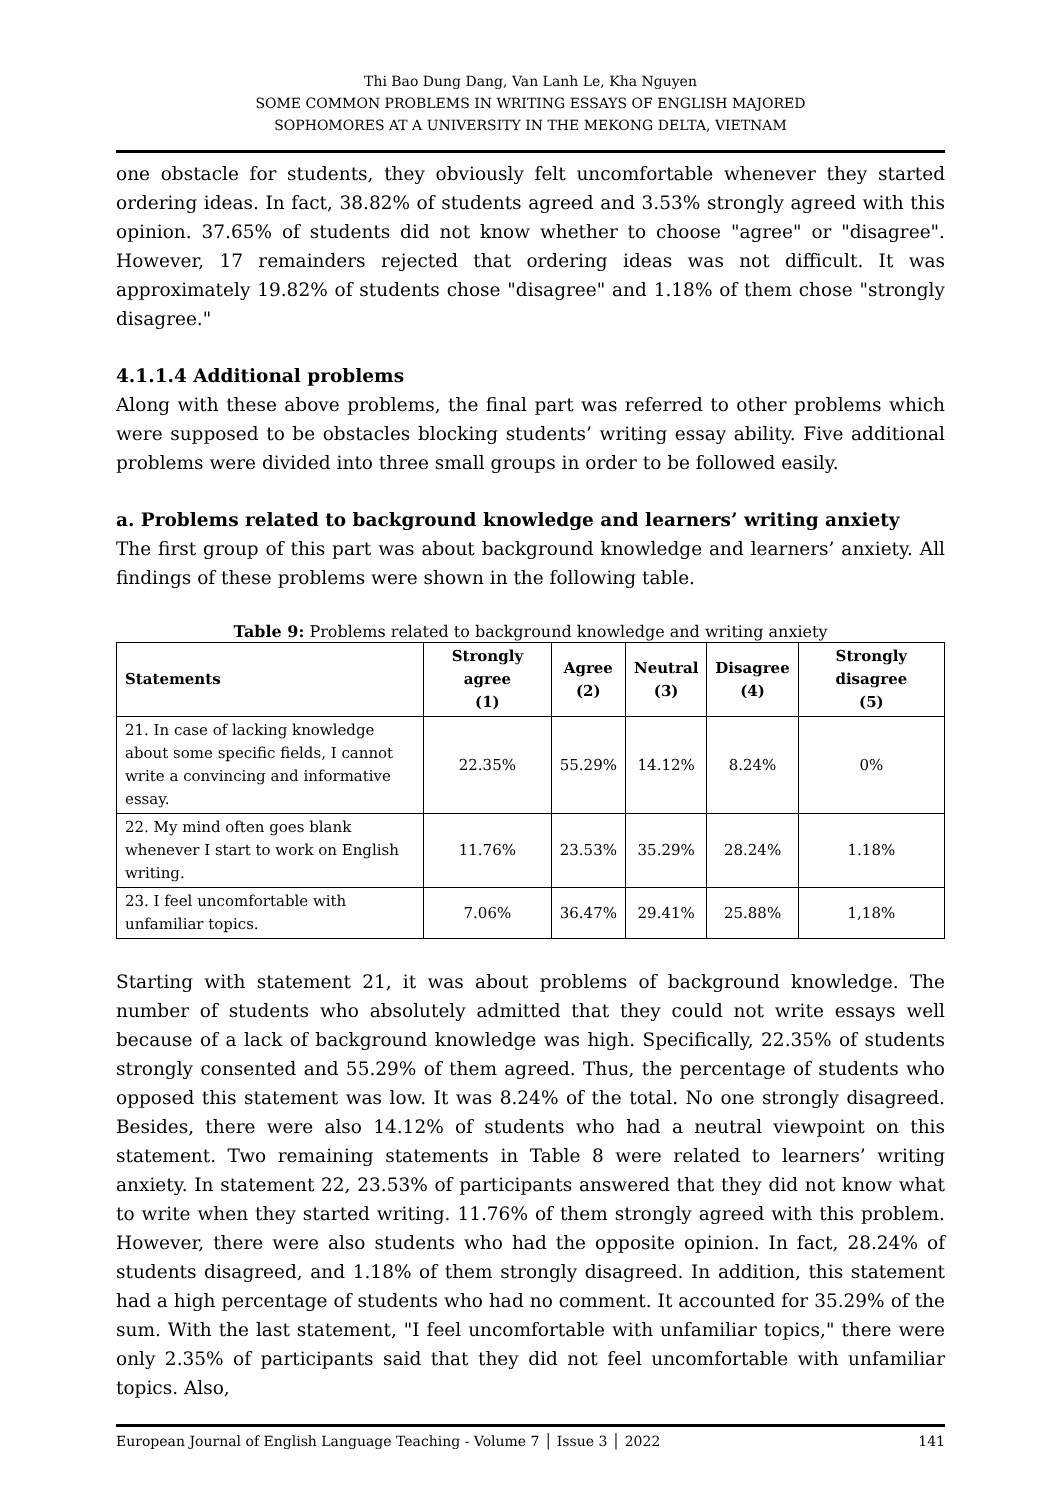Thi Bao Dung Dang, Van Lanh Le, Kha Nguyen
SOME COMMON PROBLEMS IN WRITING ESSAYS OF ENGLISH MAJORED
SOPHOMORES AT A UNIVERSITY IN THE MEKONG DELTA, VIETNAM
one obstacle for students, they obviously felt uncomfortable whenever they started ordering ideas. In fact, 38.82% of students agreed and 3.53% strongly agreed with this opinion. 37.65% of students did not know whether to choose "agree" or "disagree". However, 17 remainders rejected that ordering ideas was not difficult. It was approximately 19.82% of students chose "disagree" and 1.18% of them chose "strongly disagree."
4.1.1.4 Additional problems
Along with these above problems, the final part was referred to other problems which were supposed to be obstacles blocking students’ writing essay ability. Five additional problems were divided into three small groups in order to be followed easily.
a. Problems related to background knowledge and learners’ writing anxiety
The first group of this part was about background knowledge and learners’ anxiety. All findings of these problems were shown in the following table.
Table 9: Problems related to background knowledge and writing anxiety
| Statements | Strongly agree (1) | Agree (2) | Neutral (3) | Disagree (4) | Strongly disagree (5) |
| --- | --- | --- | --- | --- | --- |
| 21. In case of lacking knowledge about some specific fields, I cannot write a convincing and informative essay. | 22.35% | 55.29% | 14.12% | 8.24% | 0% |
| 22. My mind often goes blank whenever I start to work on English writing. | 11.76% | 23.53% | 35.29% | 28.24% | 1.18% |
| 23. I feel uncomfortable with unfamiliar topics. | 7.06% | 36.47% | 29.41% | 25.88% | 1,18% |
Starting with statement 21, it was about problems of background knowledge. The number of students who absolutely admitted that they could not write essays well because of a lack of background knowledge was high. Specifically, 22.35% of students strongly consented and 55.29% of them agreed. Thus, the percentage of students who opposed this statement was low. It was 8.24% of the total. No one strongly disagreed. Besides, there were also 14.12% of students who had a neutral viewpoint on this statement. Two remaining statements in Table 8 were related to learners’ writing anxiety. In statement 22, 23.53% of participants answered that they did not know what to write when they started writing. 11.76% of them strongly agreed with this problem. However, there were also students who had the opposite opinion. In fact, 28.24% of students disagreed, and 1.18% of them strongly disagreed. In addition, this statement had a high percentage of students who had no comment. It accounted for 35.29% of the sum. With the last statement, "I feel uncomfortable with unfamiliar topics," there were only 2.35% of participants said that they did not feel uncomfortable with unfamiliar topics. Also,
European Journal of English Language Teaching - Volume 7 │ Issue 3 │ 2022 141